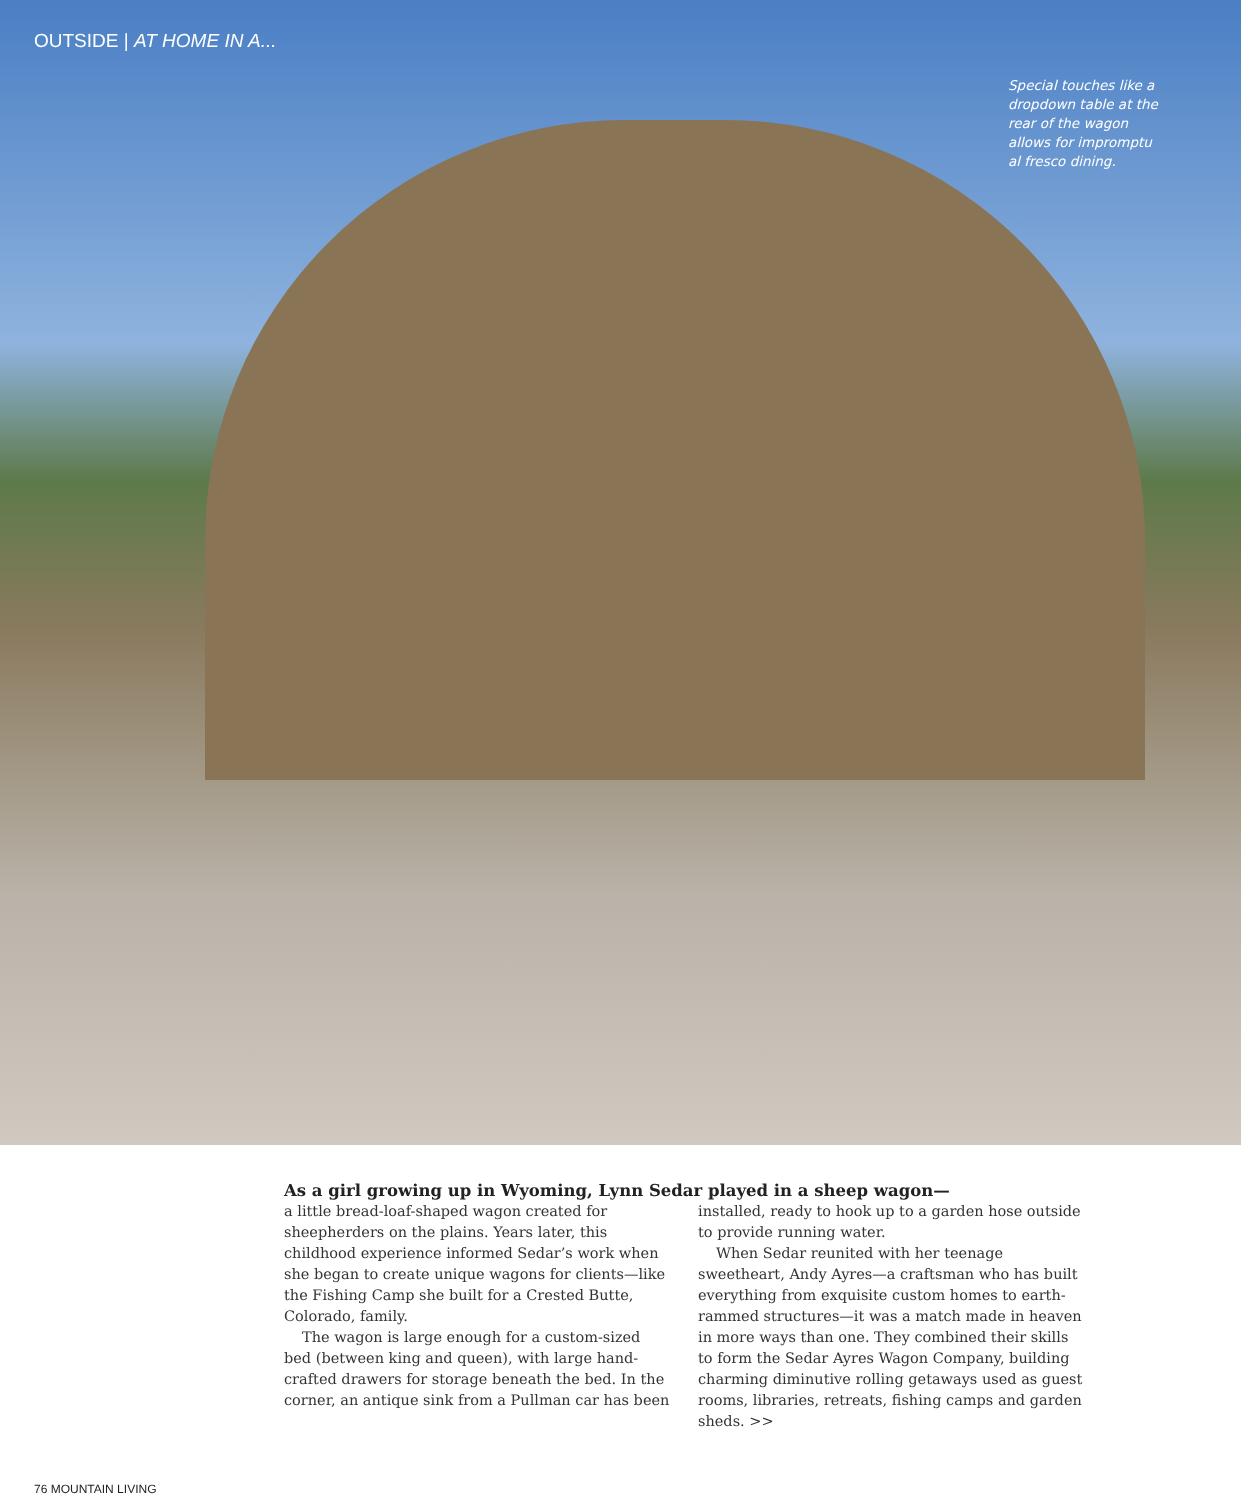OUTSIDE | AT HOME IN A...
Special touches like a dropdown table at the rear of the wagon allows for impromptu al fresco dining.
As a girl growing up in Wyoming, Lynn Sedar played in a sheep wagon—
a little bread-loaf-shaped wagon created for sheepherders on the plains. Years later, this childhood experience informed Sedar’s work when she began to create unique wagons for clients—like the Fishing Camp she built for a Crested Butte, Colorado, family.
The wagon is large enough for a custom-sized bed (between king and queen), with large hand-crafted drawers for storage beneath the bed. In the corner, an antique sink from a Pullman car has been installed, ready to hook up to a garden hose outside to provide running water.
When Sedar reunited with her teenage sweetheart, Andy Ayres—a craftsman who has built everything from exquisite custom homes to earth-rammed structures—it was a match made in heaven in more ways than one. They combined their skills to form the Sedar Ayres Wagon Company, building charming diminutive rolling getaways used as guest rooms, libraries, retreats, fishing camps and garden sheds. >>
76 MOUNTAIN LIVING